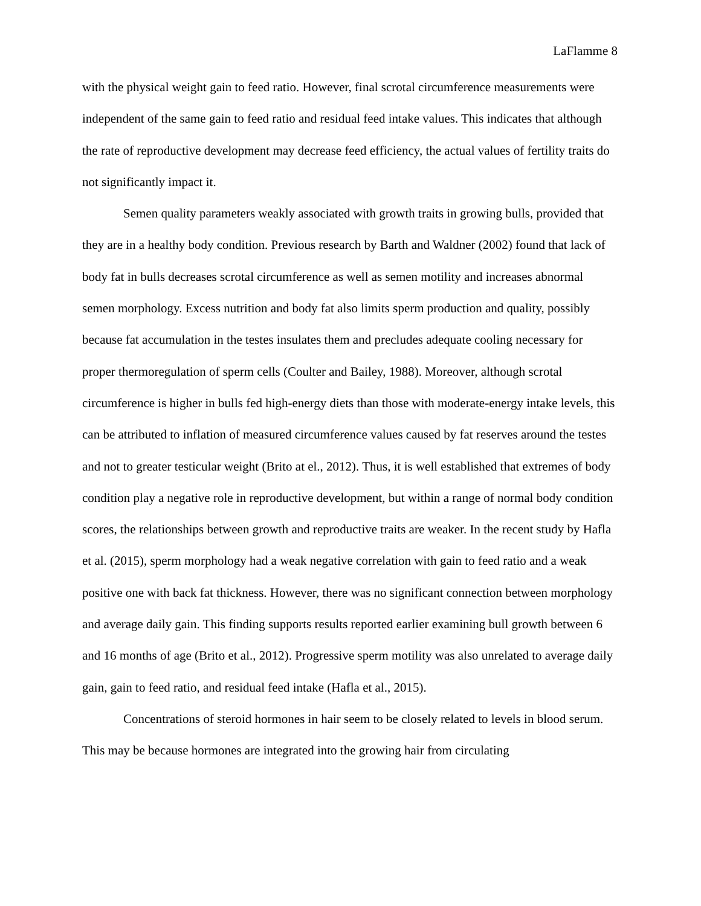LaFlamme 8
with the physical weight gain to feed ratio. However, final scrotal circumference measurements were independent of the same gain to feed ratio and residual feed intake values. This indicates that although the rate of reproductive development may decrease feed efficiency, the actual values of fertility traits do not significantly impact it.
Semen quality parameters weakly associated with growth traits in growing bulls, provided that they are in a healthy body condition. Previous research by Barth and Waldner (2002) found that lack of body fat in bulls decreases scrotal circumference as well as semen motility and increases abnormal semen morphology. Excess nutrition and body fat also limits sperm production and quality, possibly because fat accumulation in the testes insulates them and precludes adequate cooling necessary for proper thermoregulation of sperm cells (Coulter and Bailey, 1988). Moreover, although scrotal circumference is higher in bulls fed high-energy diets than those with moderate-energy intake levels, this can be attributed to inflation of measured circumference values caused by fat reserves around the testes and not to greater testicular weight (Brito at el., 2012). Thus, it is well established that extremes of body condition play a negative role in reproductive development, but within a range of normal body condition scores, the relationships between growth and reproductive traits are weaker. In the recent study by Hafla et al. (2015), sperm morphology had a weak negative correlation with gain to feed ratio and a weak positive one with back fat thickness. However, there was no significant connection between morphology and average daily gain. This finding supports results reported earlier examining bull growth between 6 and 16 months of age (Brito et al., 2012). Progressive sperm motility was also unrelated to average daily gain, gain to feed ratio, and residual feed intake (Hafla et al., 2015).
Concentrations of steroid hormones in hair seem to be closely related to levels in blood serum. This may be because hormones are integrated into the growing hair from circulating